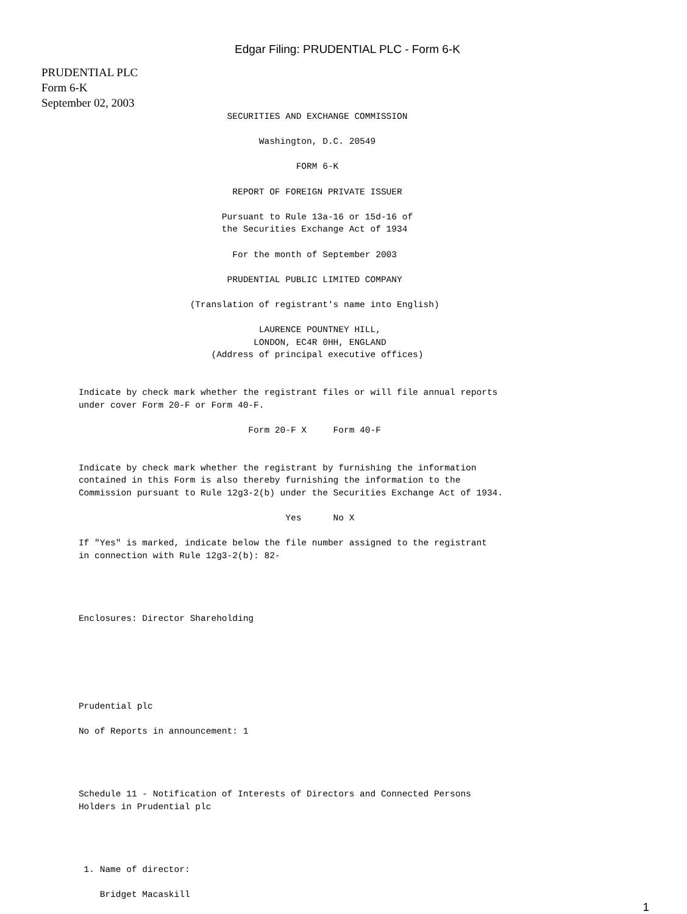Edgar Filing: PRUDENTIAL PLC - Form 6-K
PRUDENTIAL PLC
Form 6-K
September 02, 2003
                                   SECURITIES AND EXCHANGE COMMISSION

                                         Washington, D.C. 20549

                                                FORM 6-K

                                    REPORT OF FOREIGN PRIVATE ISSUER

                                  Pursuant to Rule 13a-16 or 15d-16 of
                                  the Securities Exchange Act of 1934

                                    For the month of September 2003

                                   PRUDENTIAL PUBLIC LIMITED COMPANY

                            (Translation of registrant's name into English)

                                         LAURENCE POUNTNEY HILL,
                                        LONDON, EC4R 0HH, ENGLAND
                                (Address of principal executive offices)


       Indicate by check mark whether the registrant files or will file annual reports
       under cover Form 20-F or Form 40-F.

                                       Form 20-F X     Form 40-F


       Indicate by check mark whether the registrant by furnishing the information
       contained in this Form is also thereby furnishing the information to the
       Commission pursuant to Rule 12g3-2(b) under the Securities Exchange Act of 1934.

                                              Yes      No X

       If "Yes" is marked, indicate below the file number assigned to the registrant
       in connection with Rule 12g3-2(b): 82-




       Enclosures: Director Shareholding






       Prudential plc

       No of Reports in announcement: 1




       Schedule 11 - Notification of Interests of Directors and Connected Persons
       Holders in Prudential plc




        1. Name of director:

           Bridget Macaskill
1